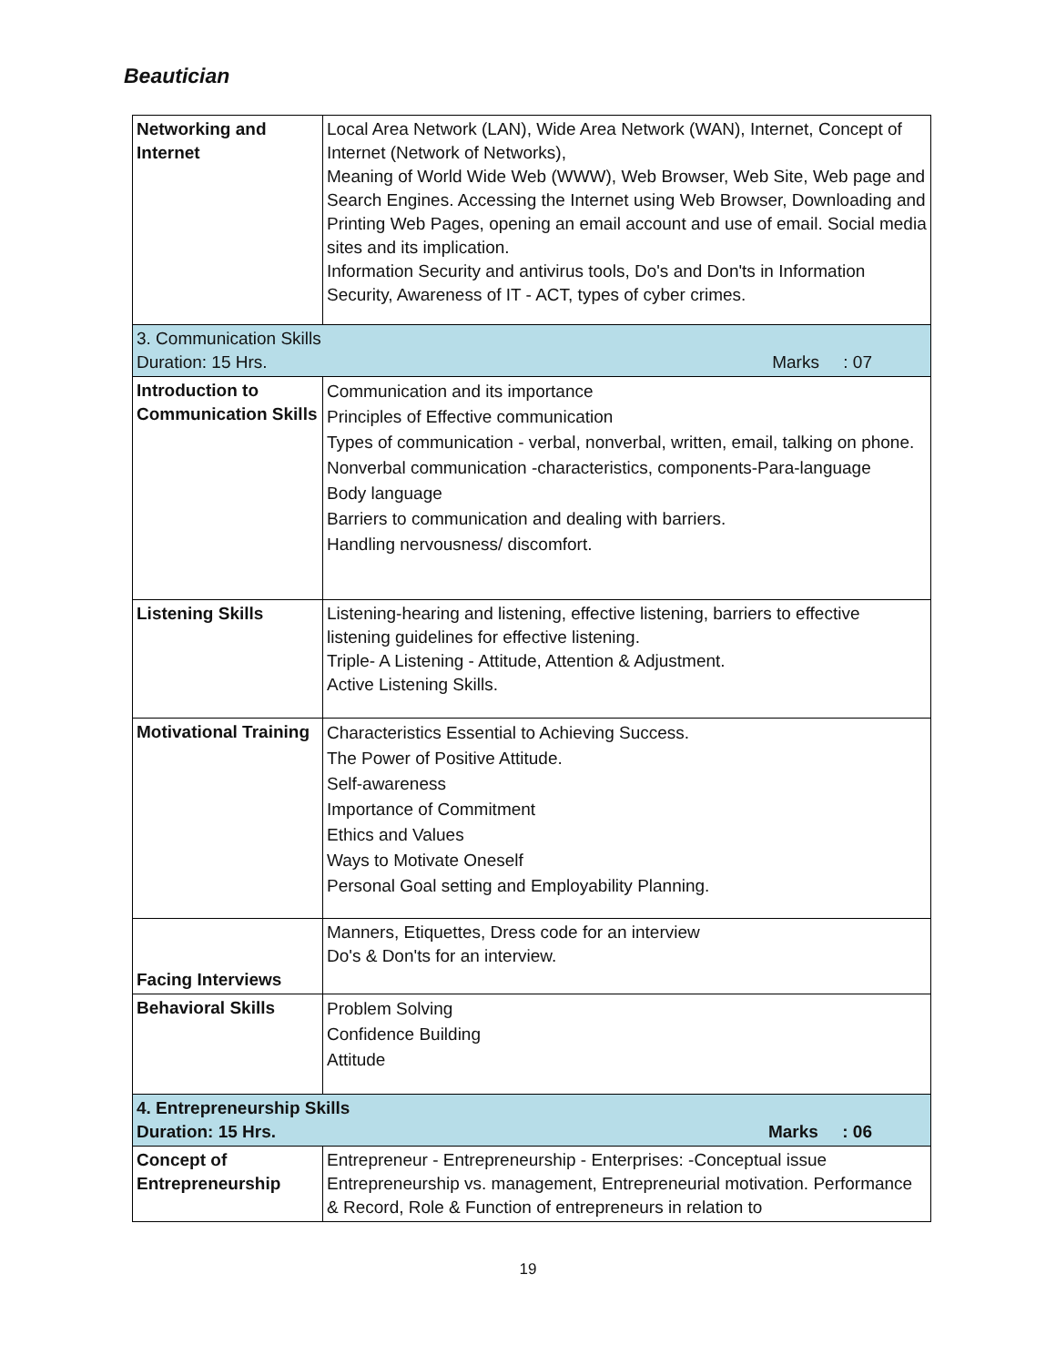Beautician
| Networking and Internet | Local Area Network (LAN), Wide Area Network (WAN), Internet, Concept of Internet (Network of Networks), Meaning of World Wide Web (WWW), Web Browser, Web Site, Web page and Search Engines. Accessing the Internet using Web Browser, Downloading and Printing Web Pages, opening an email account and use of email. Social media sites and its implication. Information Security and antivirus tools, Do's and Don'ts in Information Security, Awareness of IT - ACT, types of cyber crimes. |
| 3. Communication Skills Duration: 15 Hrs. Marks : 07 | |
| Introduction to Communication Skills | Communication and its importance Principles of Effective communication Types of communication - verbal, nonverbal, written, email, talking on phone. Nonverbal communication -characteristics, components-Para-language Body language Barriers to communication and dealing with barriers. Handling nervousness/ discomfort. |
| Listening Skills | Listening-hearing and listening, effective listening, barriers to effective listening guidelines for effective listening. Triple- A Listening - Attitude, Attention & Adjustment. Active Listening Skills. |
| Motivational Training | Characteristics Essential to Achieving Success. The Power of Positive Attitude. Self-awareness Importance of Commitment Ethics and Values Ways to Motivate Oneself Personal Goal setting and Employability Planning. |
| Facing Interviews | Manners, Etiquettes, Dress code for an interview Do's & Don'ts for an interview. |
| Behavioral Skills | Problem Solving Confidence Building Attitude |
| 4. Entrepreneurship Skills Duration: 15 Hrs. Marks : 06 | |
| Concept of Entrepreneurship | Entrepreneur - Entrepreneurship - Enterprises: -Conceptual issue Entrepreneurship vs. management, Entrepreneurial motivation. Performance & Record, Role & Function of entrepreneurs in relation to |
19